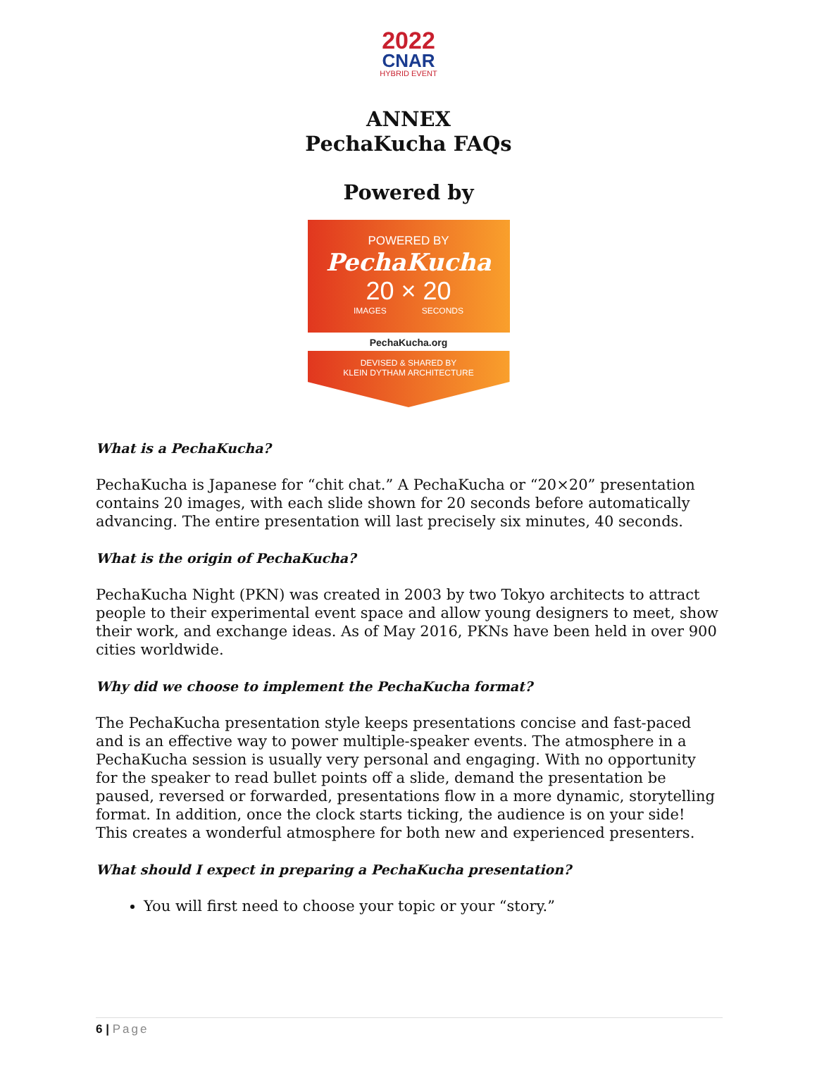2022
CNAR
HYBRID EVENT
ANNEX
PechaKucha FAQs
Powered by
POWERED BY
PechaKucha
20 × 20
IMAGES SECONDS
PechaKucha.org
DEVISED & SHARED BY
KLEIN DYTHAM ARCHITECTURE
What is a PechaKucha?
PechaKucha is Japanese for “chit chat.” A PechaKucha or “20×20” presentation contains 20 images, with each slide shown for 20 seconds before automatically advancing. The entire presentation will last precisely six minutes, 40 seconds.
What is the origin of PechaKucha?
PechaKucha Night (PKN) was created in 2003 by two Tokyo architects to attract people to their experimental event space and allow young designers to meet, show their work, and exchange ideas. As of May 2016, PKNs have been held in over 900 cities worldwide.
Why did we choose to implement the PechaKucha format?
The PechaKucha presentation style keeps presentations concise and fast-paced and is an effective way to power multiple-speaker events. The atmosphere in a PechaKucha session is usually very personal and engaging. With no opportunity for the speaker to read bullet points off a slide, demand the presentation be paused, reversed or forwarded, presentations flow in a more dynamic, storytelling format. In addition, once the clock starts ticking, the audience is on your side! This creates a wonderful atmosphere for both new and experienced presenters.
What should I expect in preparing a PechaKucha presentation?
You will first need to choose your topic or your “story.”
6 | Page